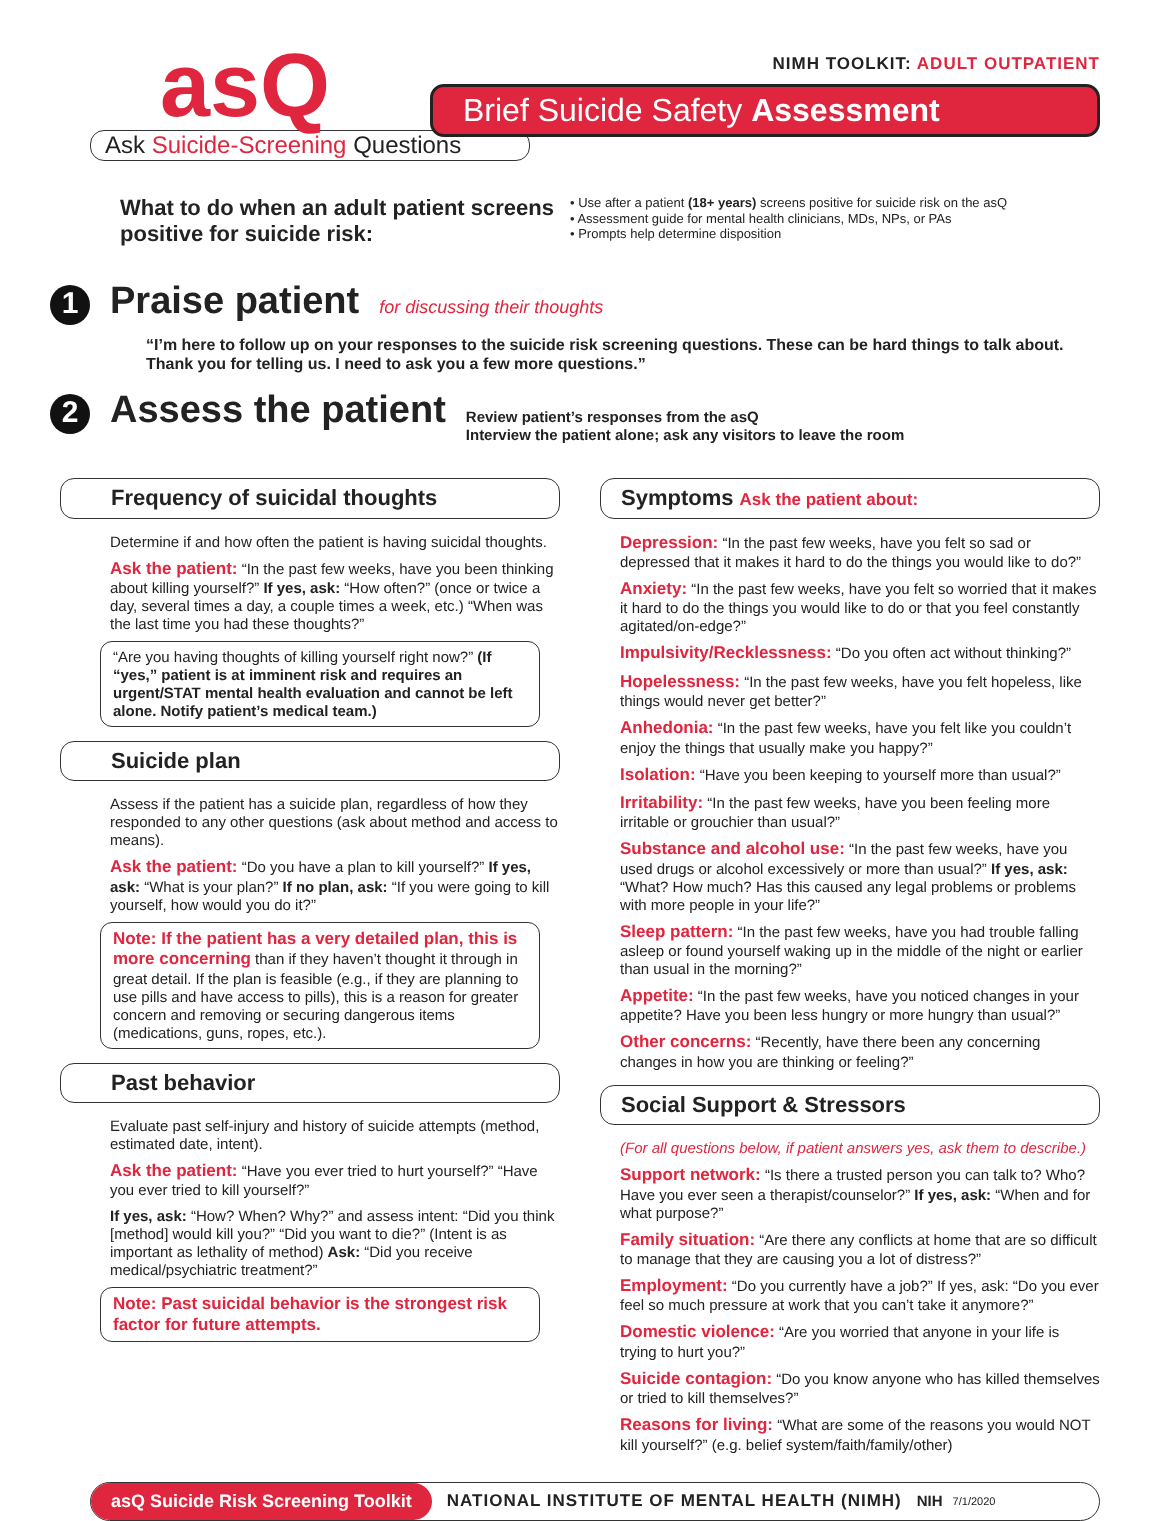asQ
Ask Suicide-Screening Questions
NIMH TOOLKIT: ADULT OUTPATIENT
Brief Suicide Safety Assessment
What to do when an adult patient screens positive for suicide risk:
• Use after a patient (18+ years) screens positive for suicide risk on the asQ
• Assessment guide for mental health clinicians, MDs, NPs, or PAs
• Prompts help determine disposition
1
Praise patient
for discussing their thoughts
“I’m here to follow up on your responses to the suicide risk screening questions. These can be hard things to talk about. Thank you for telling us. I need to ask you a few more questions.”
2
Assess the patient
Review patient’s responses from the asQ
Interview the patient alone; ask any visitors to leave the room
Frequency of suicidal thoughts
Determine if and how often the patient is having suicidal thoughts.
Ask the patient: “In the past few weeks, have you been thinking about killing yourself?” If yes, ask: “How often?” (once or twice a day, several times a day, a couple times a week, etc.) “When was the last time you had these thoughts?”
“Are you having thoughts of killing yourself right now?” (If “yes,” patient is at imminent risk and requires an urgent/STAT mental health evaluation and cannot be left alone. Notify patient’s medical team.)
Suicide plan
Assess if the patient has a suicide plan, regardless of how they responded to any other questions (ask about method and access to means).
Ask the patient: “Do you have a plan to kill yourself?” If yes, ask: “What is your plan?” If no plan, ask: “If you were going to kill yourself, how would you do it?”
Note: If the patient has a very detailed plan, this is more concerning than if they haven’t thought it through in great detail. If the plan is feasible (e.g., if they are planning to use pills and have access to pills), this is a reason for greater concern and removing or securing dangerous items (medications, guns, ropes, etc.).
Past behavior
Evaluate past self-injury and history of suicide attempts (method, estimated date, intent).
Ask the patient: “Have you ever tried to hurt yourself?” “Have you ever tried to kill yourself?”
If yes, ask: “How? When? Why?” and assess intent: “Did you think [method] would kill you?” “Did you want to die?” (Intent is as important as lethality of method) Ask: “Did you receive medical/psychiatric treatment?”
Note: Past suicidal behavior is the strongest risk factor for future attempts.
Symptoms Ask the patient about:
Depression: “In the past few weeks, have you felt so sad or depressed that it makes it hard to do the things you would like to do?”
Anxiety: “In the past few weeks, have you felt so worried that it makes it hard to do the things you would like to do or that you feel constantly agitated/on-edge?”
Impulsivity/Recklessness: “Do you often act without thinking?”
Hopelessness: “In the past few weeks, have you felt hopeless, like things would never get better?”
Anhedonia: “In the past few weeks, have you felt like you couldn’t enjoy the things that usually make you happy?”
Isolation: “Have you been keeping to yourself more than usual?”
Irritability: “In the past few weeks, have you been feeling more irritable or grouchier than usual?”
Substance and alcohol use: “In the past few weeks, have you used drugs or alcohol excessively or more than usual?” If yes, ask: “What? How much? Has this caused any legal problems or problems with more people in your life?”
Sleep pattern: “In the past few weeks, have you had trouble falling asleep or found yourself waking up in the middle of the night or earlier than usual in the morning?”
Appetite: “In the past few weeks, have you noticed changes in your appetite? Have you been less hungry or more hungry than usual?”
Other concerns: “Recently, have there been any concerning changes in how you are thinking or feeling?”
Social Support & Stressors
(For all questions below, if patient answers yes, ask them to describe.)
Support network: “Is there a trusted person you can talk to? Who? Have you ever seen a therapist/counselor?” If yes, ask: “When and for what purpose?”
Family situation: “Are there any conflicts at home that are so difficult to manage that they are causing you a lot of distress?”
Employment: “Do you currently have a job?” If yes, ask: “Do you ever feel so much pressure at work that you can’t take it anymore?”
Domestic violence: “Are you worried that anyone in your life is trying to hurt you?”
Suicide contagion: “Do you know anyone who has killed themselves or tried to kill themselves?”
Reasons for living: “What are some of the reasons you would NOT kill yourself?” (e.g. belief system/faith/family/other)
asQ Suicide Risk Screening Toolkit NATIONAL INSTITUTE OF MENTAL HEALTH (NIMH) NIH 7/1/2020